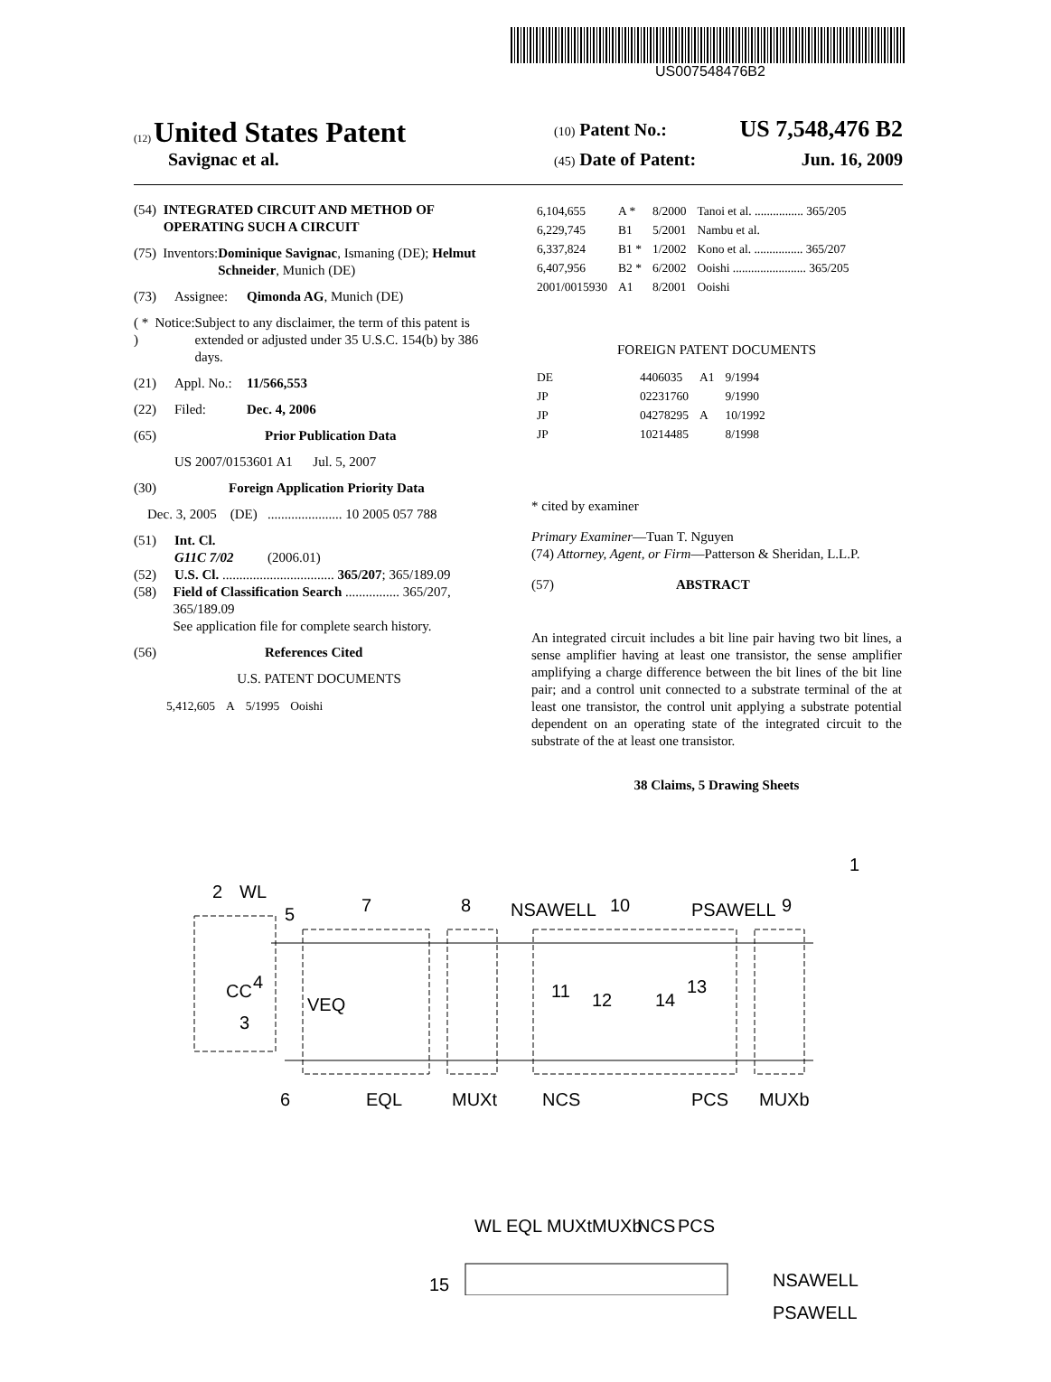US007548476B2
(12) United States Patent
Savignac et al.
(10) Patent No.: US 7,548,476 B2
(45) Date of Patent: Jun. 16, 2009
(54) INTEGRATED CIRCUIT AND METHOD OF OPERATING SUCH A CIRCUIT
(75) Inventors: Dominique Savignac, Ismaning (DE); Helmut Schneider, Munich (DE)
(73) Assignee: Qimonda AG, Munich (DE)
( * ) Notice: Subject to any disclaimer, the term of this patent is extended or adjusted under 35 U.S.C. 154(b) by 386 days.
(21) Appl. No.: 11/566,553
(22) Filed: Dec. 4, 2006
(65) Prior Publication Data
US 2007/0153601 A1 Jul. 5, 2007
(30) Foreign Application Priority Data
Dec. 3, 2005 (DE) ...................... 10 2005 057 788
(51) Int. Cl.
G11C 7/02 (2006.01)
(52) U.S. Cl. ................................. 365/207; 365/189.09
(58) Field of Classification Search ................ 365/207, 365/189.09
See application file for complete search history.
(56) References Cited
U.S. PATENT DOCUMENTS
| 5,412,605 | A | 5/1995 | Ooishi |
| 6,104,655 | A * | 8/2000 | Tanoi et al. ................ 365/205 |
| 6,229,745 | B1 | 5/2001 | Nambu et al. |
| 6,337,824 | B1 * | 1/2002 | Kono et al. ................ 365/207 |
| 6,407,956 | B2 * | 6/2002 | Ooishi ........................ 365/205 |
| 2001/0015930 | A1 | 8/2001 | Ooishi |
FOREIGN PATENT DOCUMENTS
| DE | 4406035 | A1 | 9/1994 |
| JP | 02231760 | | 9/1990 |
| JP | 04278295 | A | 10/1992 |
| JP | 10214485 | | 8/1998 |
* cited by examiner
Primary Examiner—Tuan T. Nguyen
(74) Attorney, Agent, or Firm—Patterson & Sheridan, L.L.P.
(57) ABSTRACT
An integrated circuit includes a bit line pair having two bit lines, a sense amplifier having at least one transistor, the sense amplifier amplifying a charge difference between the bit lines of the bit line pair; and a control unit connected to a substrate terminal of the at least one transistor, the control unit applying a substrate potential dependent on an operating state of the integrated circuit to the substrate of the at least one transistor.
38 Claims, 5 Drawing Sheets
2
WL
5
7
8
NSAWELL
10
PSAWELL
9
1
4
CC
3
VEQ
11
12
14
13
6
EQL
MUXt
NCS
PCS
MUXb
WL
EQL
MUXt
MUXb
NCS
PCS
NSAWELL
15
PSAWELL